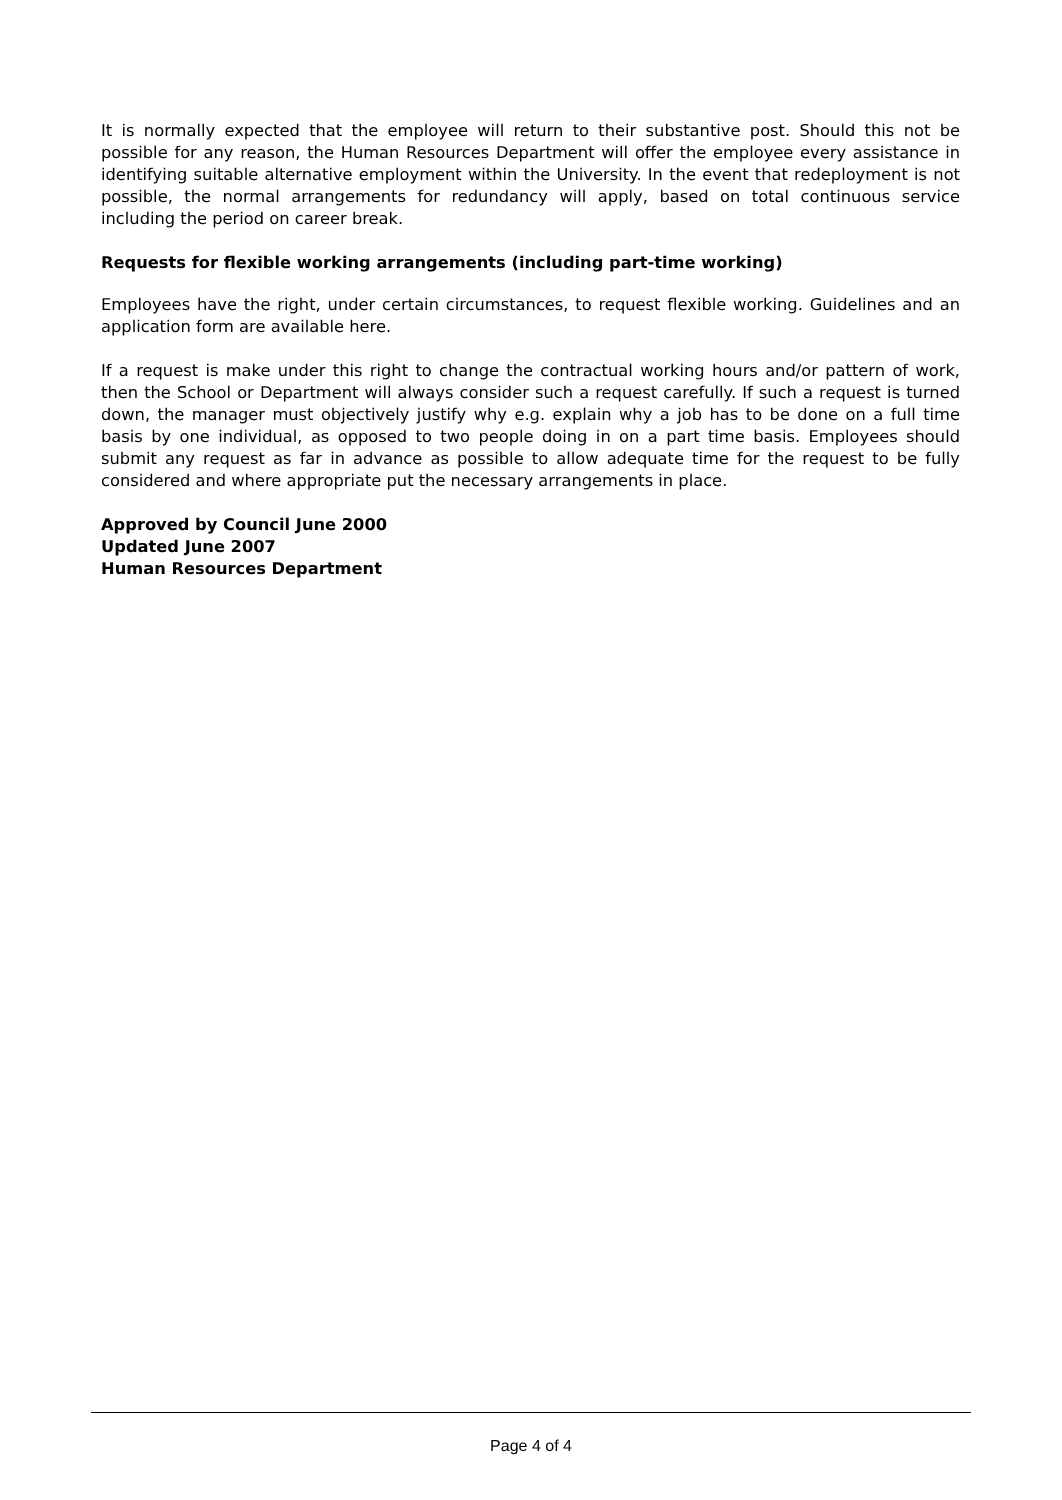It is normally expected that the employee will return to their substantive post. Should this not be possible for any reason, the Human Resources Department will offer the employee every assistance in identifying suitable alternative employment within the University. In the event that redeployment is not possible, the normal arrangements for redundancy will apply, based on total continuous service including the period on career break.
Requests for flexible working arrangements (including part-time working)
Employees have the right, under certain circumstances, to request flexible working. Guidelines and an application form are available here.
If a request is make under this right to change the contractual working hours and/or pattern of work, then the School or Department will always consider such a request carefully. If such a request is turned down, the manager must objectively justify why e.g. explain why a job has to be done on a full time basis by one individual, as opposed to two people doing in on a part time basis. Employees should submit any request as far in advance as possible to allow adequate time for the request to be fully considered and where appropriate put the necessary arrangements in place.
Approved by Council June 2000
Updated June 2007
Human Resources Department
Page 4 of 4